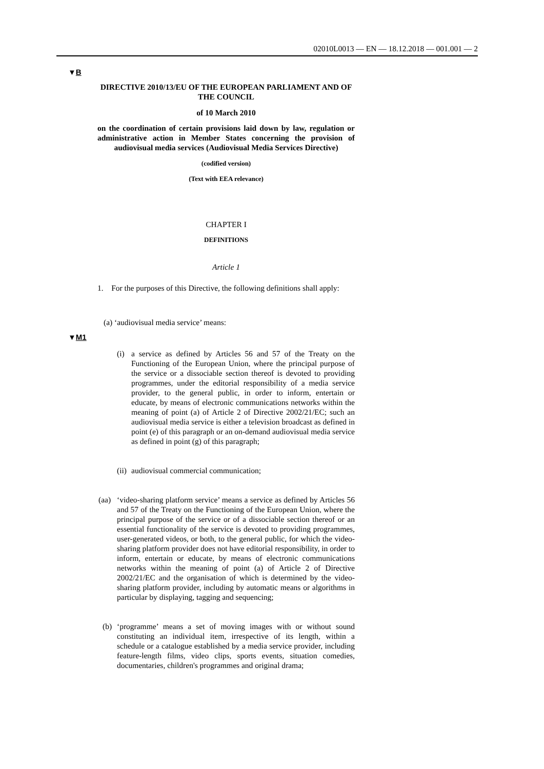02010L0013 — EN — 18.12.2018 — 001.001 — 2
▼B
▼M1
DIRECTIVE 2010/13/EU OF THE EUROPEAN PARLIAMENT AND OF THE COUNCIL
of 10 March 2010
on the coordination of certain provisions laid down by law, regulation or administrative action in Member States concerning the provision of audiovisual media services (Audiovisual Media Services Directive)
(codified version)
(Text with EEA relevance)
CHAPTER I
DEFINITIONS
Article 1
1. For the purposes of this Directive, the following definitions shall apply:
(a) ‘audiovisual media service’ means:
(i) a service as defined by Articles 56 and 57 of the Treaty on the Functioning of the European Union, where the principal purpose of the service or a dissociable section thereof is devoted to providing programmes, under the editorial respon­sibility of a media service provider, to the general public, in order to inform, entertain or educate, by means of electronic communications networks within the meaning of point (a) of Article 2 of Directive 2002/21/EC; such an audiovisual media service is either a television broadcast as defined in point (e) of this paragraph or an on-demand audiovisual media service as defined in point (g) of this paragraph;
(ii)
audiovisual commercial communication;
(aa)
‘video-sharing platform service’ means a service as defined by Articles 56 and 57 of the Treaty on the Functioning of the European Union, where the principal purpose of the service or of a dissociable section thereof or an essential functionality of the service is devoted to providing programmes, user-generated videos, or both, to the general public, for which the video-sharing platform provider does not have editorial responsi­bility, in order to inform, entertain or educate, by means of elec­tronic communications networks within the meaning of point (a) of Article 2 of Directive 2002/21/EC and the organisation of which is determined by the video-sharing platform provider, including by automatic means or algorithms in particular by displaying, tagging and sequencing;
(b) ‘programme’ means a set of moving images with or without sound constituting an individual item, irrespective of its length, within a schedule or a catalogue established by a media service provider, including feature-length films, video clips, sports events, situation comedies, documentaries, children's programmes and original drama;